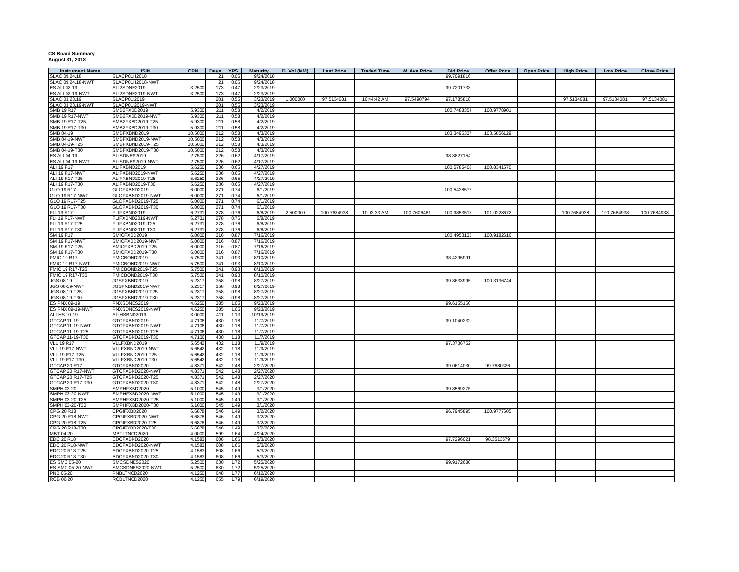CS Board Summary
August 31, 2018
| Instrument Name | ISIN | CPN | Days | YRS | Maturity | D. Vol (MM) | Last Price | Traded Time | W. Ave Price | Bid Price | Offer Price | Open Price | High Price | Low Price | Close Price |
| --- | --- | --- | --- | --- | --- | --- | --- | --- | --- | --- | --- | --- | --- | --- | --- |
| SLAC 09.24.18 | SLACP01H2018 | | 21 | 0.06 | 9/24/2018 | | | | | 99.7091816 | | | | | |
| SLAC 09.24.18-NWT | SLACP01H2018-NWT | | 21 | 0.06 | 9/24/2018 | | | | | | | | | | |
| ES ALI 02-19 | ALI2SDNE2019 | 3.2500 | 173 | 0.47 | 2/23/2019 | | | | | 99.7201733 | | | | | |
| ES ALI 02-19-NWT | ALI2SDNE2019-NWT | 3.2500 | 173 | 0.47 | 2/23/2019 | | | | | | | | | | |
| SLAC 03.23.19 | SLACP01I2019 | | 201 | 0.55 | 3/23/2019 | 1.000000 | 97.5134081 | 10:44:42 AM | 97.5490794 | 97.1785818 | | | 97.5134081 | 97.5134081 | 97.5134081 |
| SLAC 03.23.19-NWT | SLACP01I2019-NWT | | 201 | 0.55 | 3/23/2019 | | | | | | | | | | |
| SMB 19 R17 | SMB2FXBD2019 | 5.9300 | 211 | 0.58 | 4/2/2019 | | | | | 100.7488354 | 100.9778901 | | | | |
| SMB 19 R17-NWT | SMB2FXBD2019-NWT | 5.9300 | 211 | 0.58 | 4/2/2019 | | | | | | | | | | |
| SMB 19 R17-T25 | SMB2FXBD2019-T25 | 5.9300 | 211 | 0.58 | 4/2/2019 | | | | | | | | | | |
| SMB 19 R17-T30 | SMB2FXBD2019-T30 | 5.9300 | 211 | 0.58 | 4/2/2019 | | | | | | | | | | |
| SMB 04-19 | SMBFXBND2019 | 10.5000 | 212 | 0.58 | 4/3/2019 | | | | | 103.3496337 | 103.5856129 | | | | |
| SMB 04-19-NWT | SMBFXBND2019-NWT | 10.5000 | 212 | 0.58 | 4/3/2019 | | | | | | | | | | |
| SMB 04-19-T25 | SMBFXBND2019-T25 | 10.5000 | 212 | 0.58 | 4/3/2019 | | | | | | | | | | |
| SMB 04-19-T30 | SMBFXBND2019-T30 | 10.5000 | 212 | 0.58 | 4/3/2019 | | | | | | | | | | |
| ES ALI 04-19 | ALISDNES2019 | 2.7500 | 226 | 0.62 | 4/17/2019 | | | | | 98.8827154 | | | | | |
| ES ALI 04-19-NWT | ALISDNES2019-NWT | 2.7500 | 226 | 0.62 | 4/17/2019 | | | | | | | | | | |
| ALI 19 R17 | ALIFXBND2019 | 5.6250 | 236 | 0.65 | 4/27/2019 | | | | | 100.5785408 | 100.8341570 | | | | |
| ALI 19 R17-NWT | ALIFXBND2019-NWT | 5.6250 | 236 | 0.65 | 4/27/2019 | | | | | | | | | | |
| ALI 19 R17-T25 | ALIFXBND2019-T25 | 5.6250 | 236 | 0.65 | 4/27/2019 | | | | | | | | | | |
| ALI 19 R17-T30 | ALIFXBND2019-T30 | 5.6250 | 236 | 0.65 | 4/27/2019 | | | | | | | | | | |
| GLO 19 R17 | GLOFXBND2019 | 6.0000 | 271 | 0.74 | 6/1/2019 | | | | | 100.5438577 | | | | | |
| GLO 19 R17-NWT | GLOFXBND2019-NWT | 6.0000 | 271 | 0.74 | 6/1/2019 | | | | | | | | | | |
| GLO 19 R17-T25 | GLOFXBND2019-T25 | 6.0000 | 271 | 0.74 | 6/1/2019 | | | | | | | | | | |
| GLO 19 R17-T30 | GLOFXBND2019-T30 | 6.0000 | 271 | 0.74 | 6/1/2019 | | | | | | | | | | |
| FLI 19 R17 | FLIFXBND2019 | 6.2731 | 278 | 0.76 | 6/8/2019 | 2.500000 | 100.7684938 | 10:03:33 AM | 100.7606481 | 100.9853513 | 101.0228672 | | 100.7684938 | 100.7684938 | 100.7684938 |
| FLI 19 R17-NWT | FLIFXBND2019-NWT | 6.2731 | 278 | 0.76 | 6/8/2019 | | | | | | | | | | |
| FLI 19 R17-T25 | FLIFXBND2019-T25 | 6.2731 | 278 | 0.76 | 6/8/2019 | | | | | | | | | | |
| FLI 19 R17-T30 | FLIFXBND2019-T30 | 6.2731 | 278 | 0.76 | 6/8/2019 | | | | | | | | | | |
| SM 19 R17 | SMICFXBD2019 | 6.0000 | 316 | 0.87 | 7/16/2019 | | | | | 100.4953133 | 100.9182616 | | | | |
| SM 19 R17-NWT | SMICFXBD2019-NWT | 6.0000 | 316 | 0.87 | 7/16/2019 | | | | | | | | | | |
| SM 19 R17-T25 | SMICFXBD2019-T25 | 6.0000 | 316 | 0.87 | 7/16/2019 | | | | | | | | | | |
| SM 19 R17-T30 | SMICFXBD2019-T30 | 6.0000 | 316 | 0.87 | 7/16/2019 | | | | | | | | | | |
| FMIC 19 R17 | FMICBOND2019 | 5.7500 | 341 | 0.93 | 8/10/2019 | | | | | 98.4295991 | | | | | |
| FMIC 19 R17-NWT | FMICBOND2019-NWT | 5.7500 | 341 | 0.93 | 8/10/2019 | | | | | | | | | | |
| FMIC 19 R17-T25 | FMICBOND2019-T25 | 5.7500 | 341 | 0.93 | 8/10/2019 | | | | | | | | | | |
| FMIC 19 R17-T30 | FMICBOND2019-T30 | 5.7500 | 341 | 0.93 | 8/10/2019 | | | | | | | | | | |
| JGS 08-19 | JGSFXBND2019 | 5.2317 | 358 | 0.98 | 8/27/2019 | | | | | 99.8633995 | 100.3136744 | | | | |
| JGS 08-19-NWT | JGSFXBND2019-NWT | 5.2317 | 358 | 0.98 | 8/27/2019 | | | | | | | | | | |
| JGS 08-19-T25 | JGSFXBND2019-T25 | 5.2317 | 358 | 0.98 | 8/27/2019 | | | | | | | | | | |
| JGS 08-19-T30 | JGSFXBND2019-T30 | 5.2317 | 358 | 0.98 | 8/27/2019 | | | | | | | | | | |
| ES PNX 09-19 | PNXSDNES2019 | 4.6250 | 385 | 1.05 | 9/23/2019 | | | | | 99.6155160 | | | | | |
| ES PNX 09-19-NWT | PNXSDNES2019-NWT | 4.6250 | 385 | 1.05 | 9/23/2019 | | | | | | | | | | |
| ALI HS 10-19 | ALIHSBND2019 | 3.0000 | 411 | 1.13 | 10/19/2019 | | | | | | | | | | |
| GTCAP 11-19 | GTCFXBND2019 | 4.7106 | 430 | 1.18 | 11/7/2019 | | | | | 99.1040232 | | | | | |
| GTCAP 11-19-NWT | GTCFXBND2019-NWT | 4.7106 | 430 | 1.18 | 11/7/2019 | | | | | | | | | | |
| GTCAP 11-19-T25 | GTCFXBND2019-T25 | 4.7106 | 430 | 1.18 | 11/7/2019 | | | | | | | | | | |
| GTCAP 11-19-T30 | GTCFXBND2019-T30 | 4.7106 | 430 | 1.18 | 11/7/2019 | | | | | | | | | | |
| VLL 19 R17 | VLLFXBND2019 | 5.6542 | 432 | 1.18 | 11/9/2019 | | | | | 97.3736762 | | | | | |
| VLL 19 R17-NWT | VLLFXBND2019-NWT | 5.6542 | 432 | 1.18 | 11/9/2019 | | | | | | | | | | |
| VLL 19 R17-T25 | VLLFXBND2019-T25 | 5.6542 | 432 | 1.18 | 11/9/2019 | | | | | | | | | | |
| VLL 19 R17-T30 | VLLFXBND2019-T30 | 5.6542 | 432 | 1.18 | 11/9/2019 | | | | | | | | | | |
| GTCAP 20 R17 | GTCFXBND2020 | 4.8371 | 542 | 1.48 | 2/27/2020 | | | | | 99.0614030 | 99.7680326 | | | | |
| GTCAP 20 R17-NWT | GTCFXBND2020-NWT | 4.8371 | 542 | 1.48 | 2/27/2020 | | | | | | | | | | |
| GTCAP 20 R17-T25 | GTCFXBND2020-T25 | 4.8371 | 542 | 1.48 | 2/27/2020 | | | | | | | | | | |
| GTCAP 20 R17-T30 | GTCFXBND2020-T30 | 4.8371 | 542 | 1.48 | 2/27/2020 | | | | | | | | | | |
| SMPH 03-20 | SMPHFXBD2020 | 5.1000 | 545 | 1.49 | 3/1/2020 | | | | | 99.8569275 | | | | | |
| SMPH 03-20-NWT | SMPHFXBD2020-NWT | 5.1000 | 545 | 1.49 | 3/1/2020 | | | | | | | | | | |
| SMPH 03-20-T25 | SMPHFXBD2020-T25 | 5.1000 | 545 | 1.49 | 3/1/2020 | | | | | | | | | | |
| SMPH 03-20-T30 | SMPHFXBD2020-T30 | 5.1000 | 545 | 1.49 | 3/1/2020 | | | | | | | | | | |
| CPG 20 R18 | CPGIFXBD2020 | 6.6878 | 546 | 1.49 | 3/2/2020 | | | | | 96.7945895 | 100.9777605 | | | | |
| CPG 20 R18-NWT | CPGIFXBD2020-NWT | 6.6878 | 546 | 1.49 | 3/2/2020 | | | | | | | | | | |
| CPG 20 R18-T25 | CPGIFXBD2020-T25 | 6.6878 | 546 | 1.49 | 3/2/2020 | | | | | | | | | | |
| CPG 20 R18-T30 | CPGIFXBD2020-T30 | 6.6878 | 546 | 1.49 | 3/2/2020 | | | | | | | | | | |
| MBT 04-20 | MBTLTNCD2020 | 4.0000 | 599 | 1.64 | 4/24/2020 | | | | | | | | | | |
| EDC 20 R18 | EDCFXBND2020 | 4.1583 | 608 | 1.66 | 5/3/2020 | | | | | 97.7296021 | 98.3513579 | | | | |
| EDC 20 R18-NWT | EDCFXBND2020-NWT | 4.1583 | 608 | 1.66 | 5/3/2020 | | | | | | | | | | |
| EDC 20 R18-T25 | EDCFXBND2020-T25 | 4.1583 | 608 | 1.66 | 5/3/2020 | | | | | | | | | | |
| EDC 20 R18-T30 | EDCFXBND2020-T30 | 4.1583 | 608 | 1.66 | 5/3/2020 | | | | | | | | | | |
| ES SMC 05-20 | SMCSDNES2020 | 5.2500 | 630 | 1.72 | 5/25/2020 | | | | | 99.9172680 | | | | | |
| ES SMC 05-20-NWT | SMCSDNES2020-NWT | 5.2500 | 630 | 1.72 | 5/25/2020 | | | | | | | | | | |
| PNB 06-20 | PNBLTNCD2020 | 4.1250 | 648 | 1.77 | 6/12/2020 | | | | | | | | | | |
| RCB 06-20 | RCBLTNCD2020 | 4.1250 | 655 | 1.79 | 6/19/2020 | | | | | | | | | | |